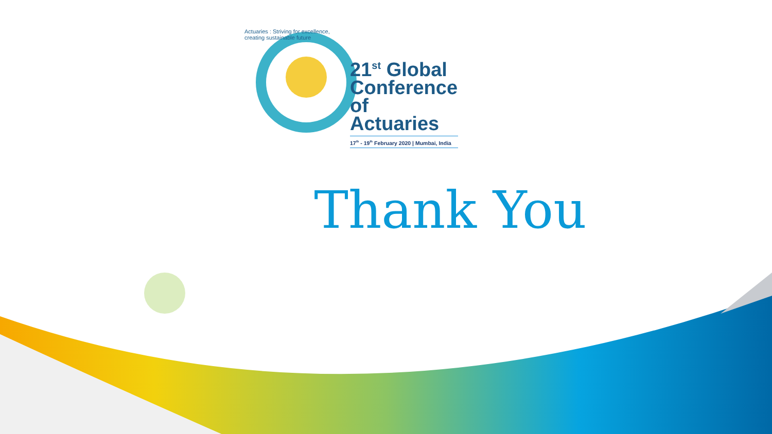Actuaries : Striving for excellence, creating sustainable future
21<sup>st</sup> Global Conference of Actuaries
17<sup>th</sup> - 19<sup>th</sup> February 2020 | Mumbai, India
Thank You